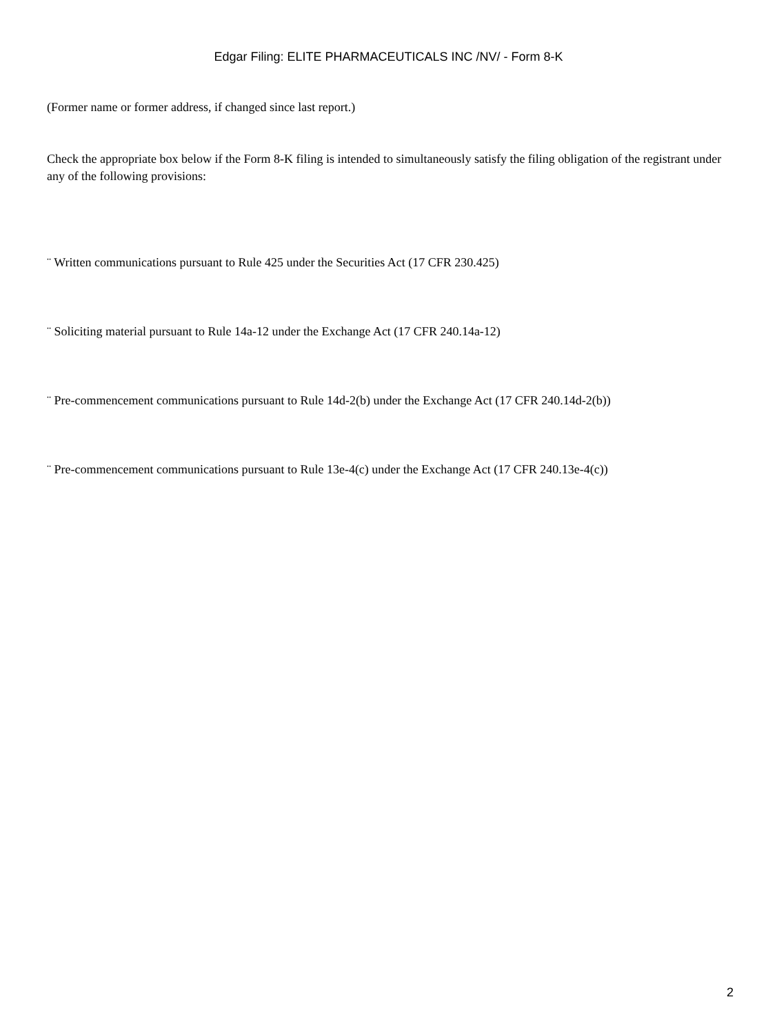Edgar Filing: ELITE PHARMACEUTICALS INC /NV/ - Form 8-K
(Former name or former address, if changed since last report.)
Check the appropriate box below if the Form 8-K filing is intended to simultaneously satisfy the filing obligation of the registrant under any of the following provisions:
¨ Written communications pursuant to Rule 425 under the Securities Act (17 CFR 230.425)
¨ Soliciting material pursuant to Rule 14a-12 under the Exchange Act (17 CFR 240.14a-12)
¨ Pre-commencement communications pursuant to Rule 14d-2(b) under the Exchange Act (17 CFR 240.14d-2(b))
¨ Pre-commencement communications pursuant to Rule 13e-4(c) under the Exchange Act (17 CFR 240.13e-4(c))
2